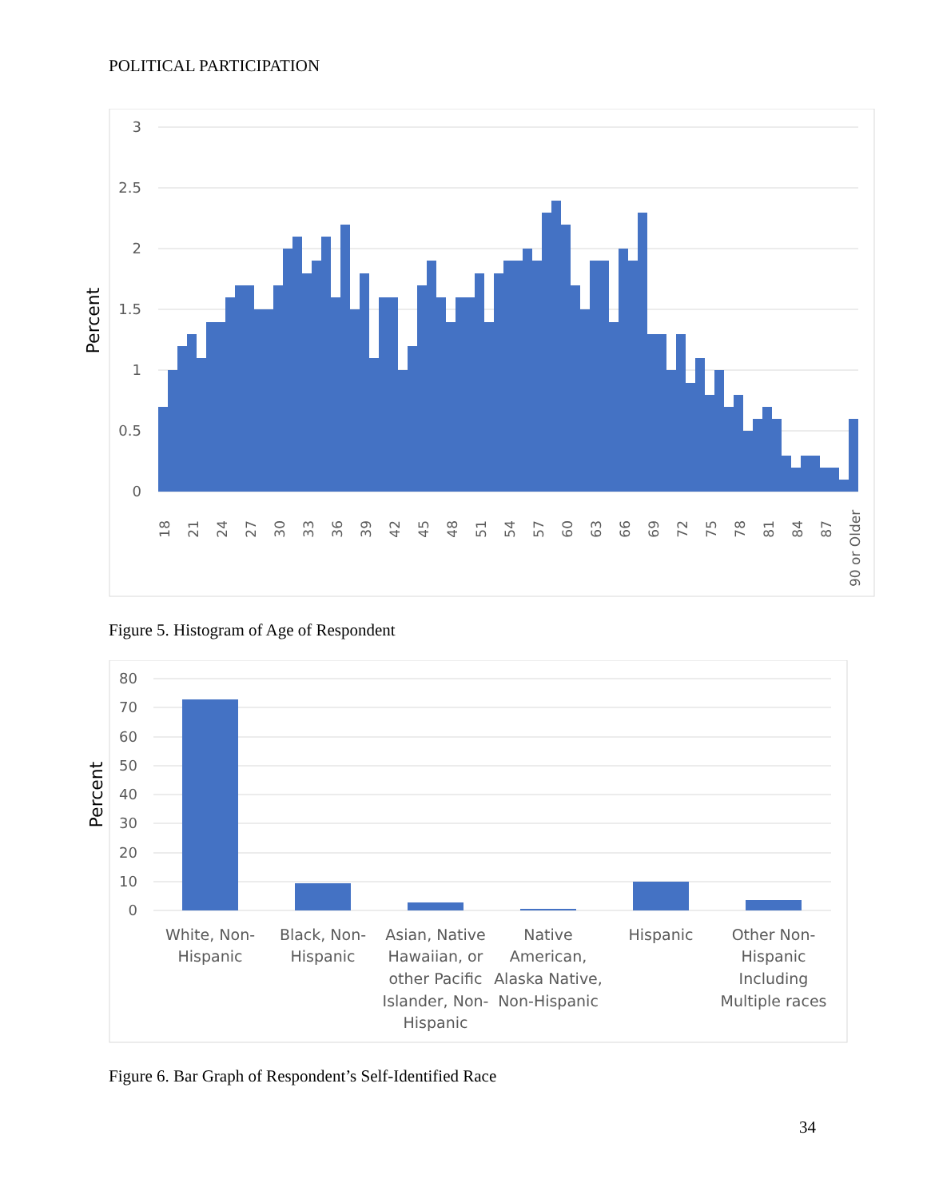POLITICAL PARTICIPATION
3
2.5
2
1.5
1
0.5
0
Percent
18
21
24
27
30
33
36
39
42
45
48
51
54
57
60
63
66
69
72
75
78
81
84
87
90 or Older
Figure 5. Histogram of Age of Respondent
80
70
60
50
40
30
20
10
0
Percent
White, Non-
Hispanic
Black, Non-
Hispanic
Asian, Native
Hawaiian, or
other Pacific
Islander, Non-
Hispanic
Native
American,
Alaska Native,
Non-Hispanic
Hispanic
Other Non-
Hispanic
Including
Multiple races
Figure 6. Bar Graph of Respondent’s Self-Identified Race
34